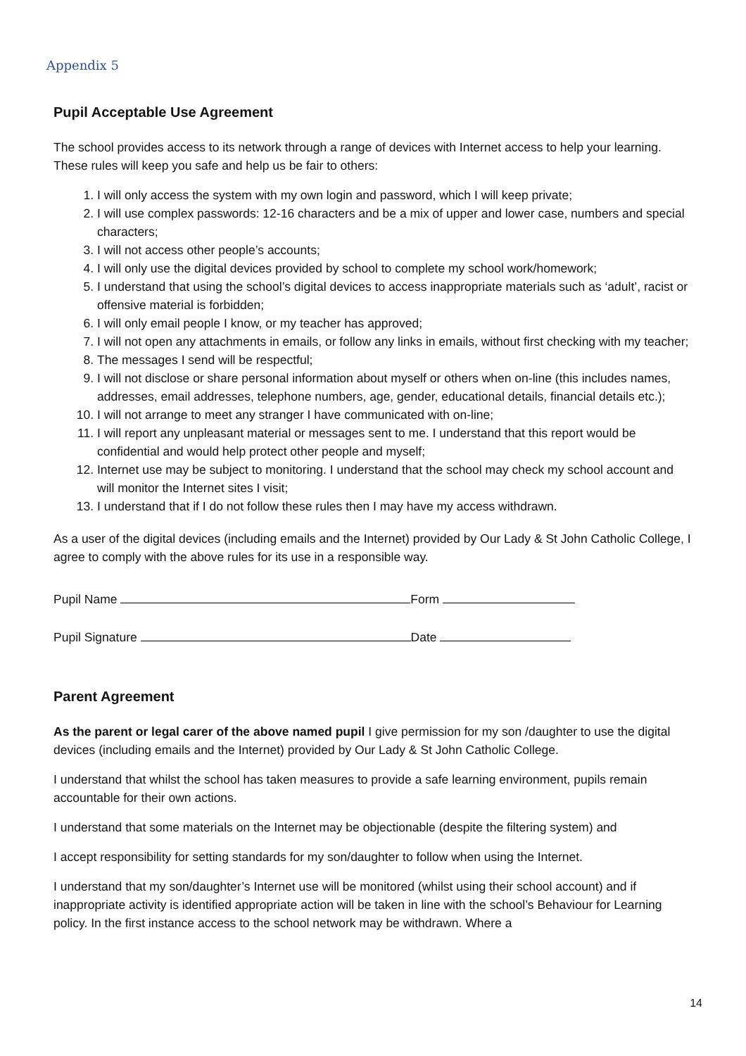Appendix 5
Pupil Acceptable Use Agreement
The school provides access to its network through a range of devices with Internet access to help your learning. These rules will keep you safe and help us be fair to others:
1. I will only access the system with my own login and password, which I will keep private;
2. I will use complex passwords: 12-16 characters and be a mix of upper and lower case, numbers and special characters;
3. I will not access other people’s accounts;
4. I will only use the digital devices provided by school to complete my school work/homework;
5. I understand that using the school’s digital devices to access inappropriate materials such as ‘adult’, racist or offensive material is forbidden;
6. I will only email people I know, or my teacher has approved;
7. I will not open any attachments in emails, or follow any links in emails, without first checking with my teacher;
8. The messages I send will be respectful;
9. I will not disclose or share personal information about myself or others when on-line (this includes names, addresses, email addresses, telephone numbers, age, gender, educational details, financial details etc.);
10. I will not arrange to meet any stranger I have communicated with on-line;
11. I will report any unpleasant material or messages sent to me. I understand that this report would be confidential and would help protect other people and myself;
12. Internet use may be subject to monitoring. I understand that the school may check my school account and will monitor the Internet sites I visit;
13. I understand that if I do not follow these rules then I may have my access withdrawn.
As a user of the digital devices (including emails and the Internet) provided by Our Lady & St John Catholic College, I agree to comply with the above rules for its use in a responsible way.
Pupil Name Form
Pupil Signature Date
Parent Agreement
As the parent or legal carer of the above named pupil I give permission for my son /daughter to use the digital devices (including emails and the Internet) provided by Our Lady & St John Catholic College.
I understand that whilst the school has taken measures to provide a safe learning environment, pupils remain accountable for their own actions.
I understand that some materials on the Internet may be objectionable (despite the filtering system) and
I accept responsibility for setting standards for my son/daughter to follow when using the Internet.
I understand that my son/daughter’s Internet use will be monitored (whilst using their school account) and if inappropriate activity is identified appropriate action will be taken in line with the school’s Behaviour for Learning policy. In the first instance access to the school network may be withdrawn. Where a
14